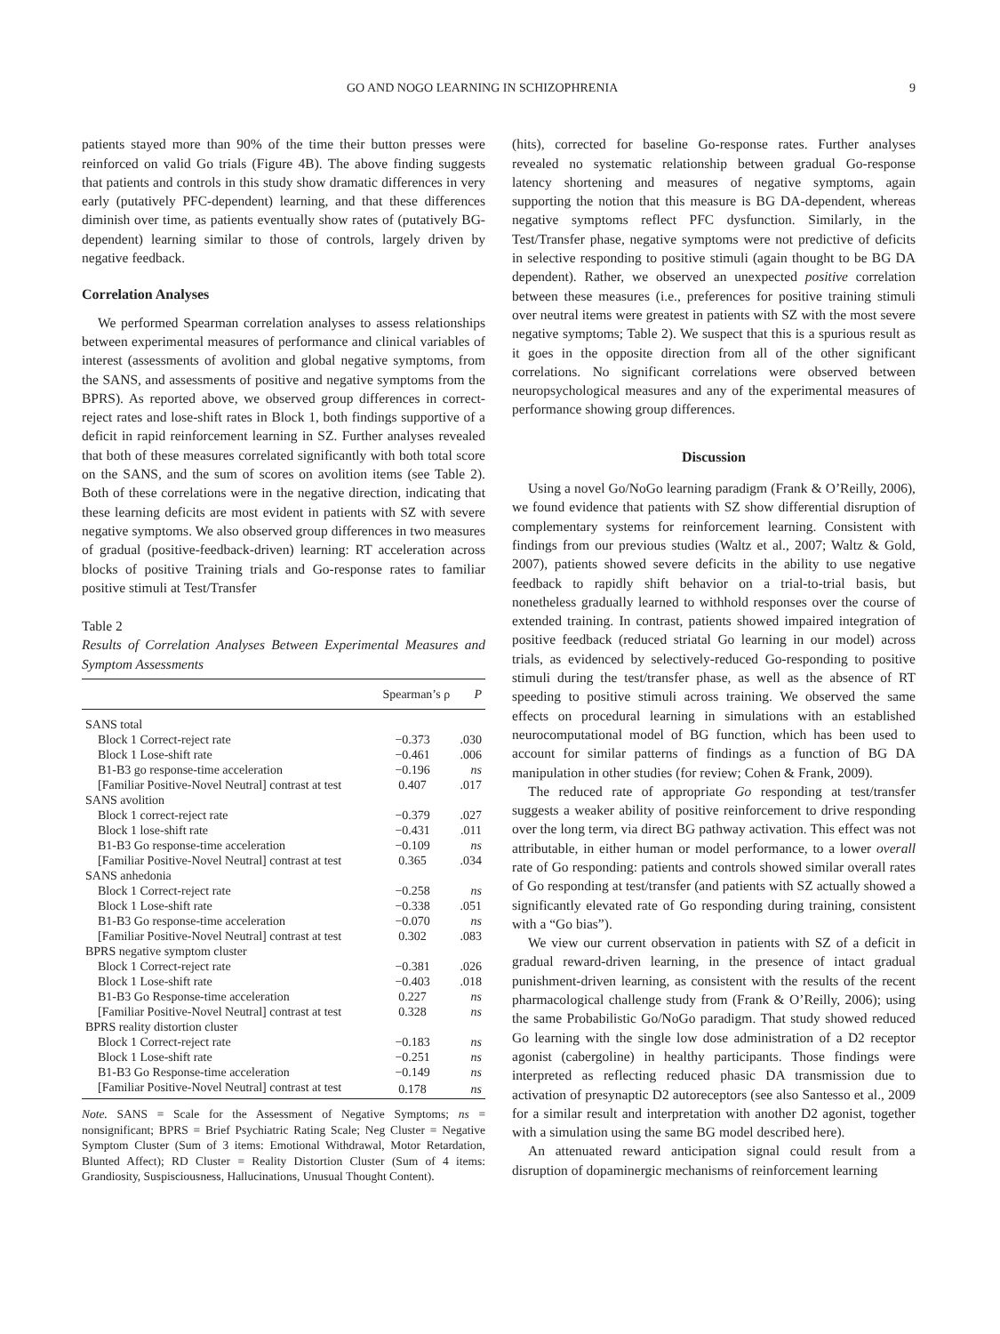GO AND NOGO LEARNING IN SCHIZOPHRENIA 9
patients stayed more than 90% of the time their button presses were reinforced on valid Go trials (Figure 4B). The above finding suggests that patients and controls in this study show dramatic differences in very early (putatively PFC-dependent) learning, and that these differences diminish over time, as patients eventually show rates of (putatively BG-dependent) learning similar to those of controls, largely driven by negative feedback.
Correlation Analyses
We performed Spearman correlation analyses to assess relationships between experimental measures of performance and clinical variables of interest (assessments of avolition and global negative symptoms, from the SANS, and assessments of positive and negative symptoms from the BPRS). As reported above, we observed group differences in correct-reject rates and lose-shift rates in Block 1, both findings supportive of a deficit in rapid reinforcement learning in SZ. Further analyses revealed that both of these measures correlated significantly with both total score on the SANS, and the sum of scores on avolition items (see Table 2). Both of these correlations were in the negative direction, indicating that these learning deficits are most evident in patients with SZ with severe negative symptoms. We also observed group differences in two measures of gradual (positive-feedback-driven) learning: RT acceleration across blocks of positive Training trials and Go-response rates to familiar positive stimuli at Test/Transfer
Table 2
Results of Correlation Analyses Between Experimental Measures and Symptom Assessments
| | Spearman’s ρ | P |
| --- | --- | --- |
| SANS total | | |
| Block 1 Correct-reject rate | −0.373 | .030 |
| Block 1 Lose-shift rate | −0.461 | .006 |
| B1-B3 go response-time acceleration | −0.196 | ns |
| [Familiar Positive-Novel Neutral] contrast at test | 0.407 | .017 |
| SANS avolition | | |
| Block 1 correct-reject rate | −0.379 | .027 |
| Block 1 lose-shift rate | −0.431 | .011 |
| B1-B3 Go response-time acceleration | −0.109 | ns |
| [Familiar Positive-Novel Neutral] contrast at test | 0.365 | .034 |
| SANS anhedonia | | |
| Block 1 Correct-reject rate | −0.258 | ns |
| Block 1 Lose-shift rate | −0.338 | .051 |
| B1-B3 Go response-time acceleration | −0.070 | ns |
| [Familiar Positive-Novel Neutral] contrast at test | 0.302 | .083 |
| BPRS negative symptom cluster | | |
| Block 1 Correct-reject rate | −0.381 | .026 |
| Block 1 Lose-shift rate | −0.403 | .018 |
| B1-B3 Go Response-time acceleration | 0.227 | ns |
| [Familiar Positive-Novel Neutral] contrast at test | 0.328 | ns |
| BPRS reality distortion cluster | | |
| Block 1 Correct-reject rate | −0.183 | ns |
| Block 1 Lose-shift rate | −0.251 | ns |
| B1-B3 Go Response-time acceleration | −0.149 | ns |
| [Familiar Positive-Novel Neutral] contrast at test | 0.178 | ns |
Note. SANS = Scale for the Assessment of Negative Symptoms; ns = nonsignificant; BPRS = Brief Psychiatric Rating Scale; Neg Cluster = Negative Symptom Cluster (Sum of 3 items: Emotional Withdrawal, Motor Retardation, Blunted Affect); RD Cluster = Reality Distortion Cluster (Sum of 4 items: Grandiosity, Suspisciousness, Hallucinations, Unusual Thought Content).
(hits), corrected for baseline Go-response rates. Further analyses revealed no systematic relationship between gradual Go-response latency shortening and measures of negative symptoms, again supporting the notion that this measure is BG DA-dependent, whereas negative symptoms reflect PFC dysfunction. Similarly, in the Test/Transfer phase, negative symptoms were not predictive of deficits in selective responding to positive stimuli (again thought to be BG DA dependent). Rather, we observed an unexpected positive correlation between these measures (i.e., preferences for positive training stimuli over neutral items were greatest in patients with SZ with the most severe negative symptoms; Table 2). We suspect that this is a spurious result as it goes in the opposite direction from all of the other significant correlations. No significant correlations were observed between neuropsychological measures and any of the experimental measures of performance showing group differences.
Discussion
Using a novel Go/NoGo learning paradigm (Frank & O’Reilly, 2006), we found evidence that patients with SZ show differential disruption of complementary systems for reinforcement learning. Consistent with findings from our previous studies (Waltz et al., 2007; Waltz & Gold, 2007), patients showed severe deficits in the ability to use negative feedback to rapidly shift behavior on a trial-to-trial basis, but nonetheless gradually learned to withhold responses over the course of extended training. In contrast, patients showed impaired integration of positive feedback (reduced striatal Go learning in our model) across trials, as evidenced by selectively-reduced Go-responding to positive stimuli during the test/transfer phase, as well as the absence of RT speeding to positive stimuli across training. We observed the same effects on procedural learning in simulations with an established neurocomputational model of BG function, which has been used to account for similar patterns of findings as a function of BG DA manipulation in other studies (for review; Cohen & Frank, 2009).
The reduced rate of appropriate Go responding at test/transfer suggests a weaker ability of positive reinforcement to drive responding over the long term, via direct BG pathway activation. This effect was not attributable, in either human or model performance, to a lower overall rate of Go responding: patients and controls showed similar overall rates of Go responding at test/transfer (and patients with SZ actually showed a significantly elevated rate of Go responding during training, consistent with a “Go bias”).
We view our current observation in patients with SZ of a deficit in gradual reward-driven learning, in the presence of intact gradual punishment-driven learning, as consistent with the results of the recent pharmacological challenge study from (Frank & O’Reilly, 2006); using the same Probabilistic Go/NoGo paradigm. That study showed reduced Go learning with the single low dose administration of a D2 receptor agonist (cabergoline) in healthy participants. Those findings were interpreted as reflecting reduced phasic DA transmission due to activation of presynaptic D2 autoreceptors (see also Santesso et al., 2009 for a similar result and interpretation with another D2 agonist, together with a simulation using the same BG model described here).
An attenuated reward anticipation signal could result from a disruption of dopaminergic mechanisms of reinforcement learning